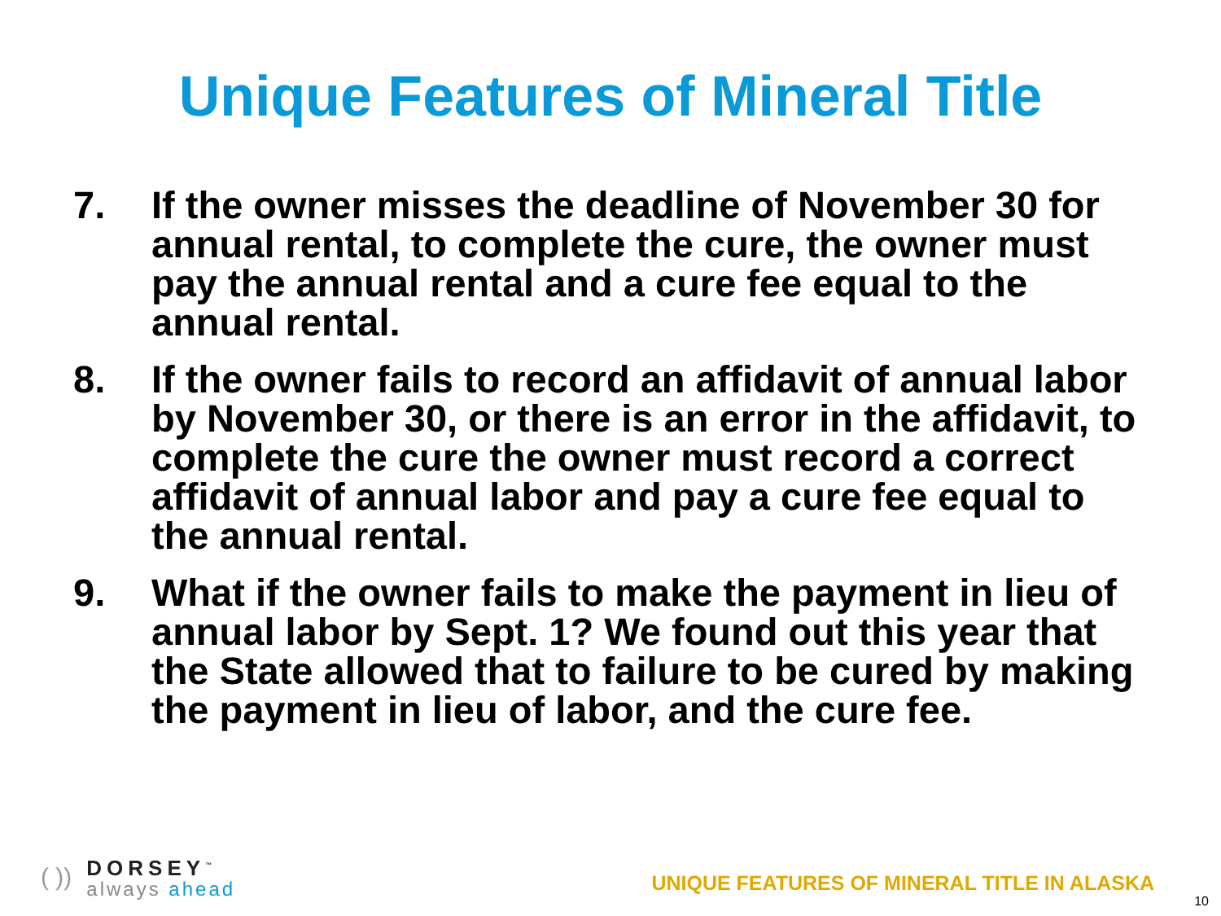Unique Features of Mineral Title
7. If the owner misses the deadline of November 30 for annual rental, to complete the cure, the owner must pay the annual rental and a cure fee equal to the annual rental.
8. If the owner fails to record an affidavit of annual labor by November 30, or there is an error in the affidavit, to complete the cure the owner must record a correct affidavit of annual labor and pay a cure fee equal to the annual rental.
9. What if the owner fails to make the payment in lieu of annual labor by Sept. 1? We found out this year that the State allowed that to failure to be cured by making the payment in lieu of labor, and the cure fee.
( ))
DORSEY<sup>™</sup>
always ahead
UNIQUE FEATURES OF MINERAL TITLE IN ALASKA
10